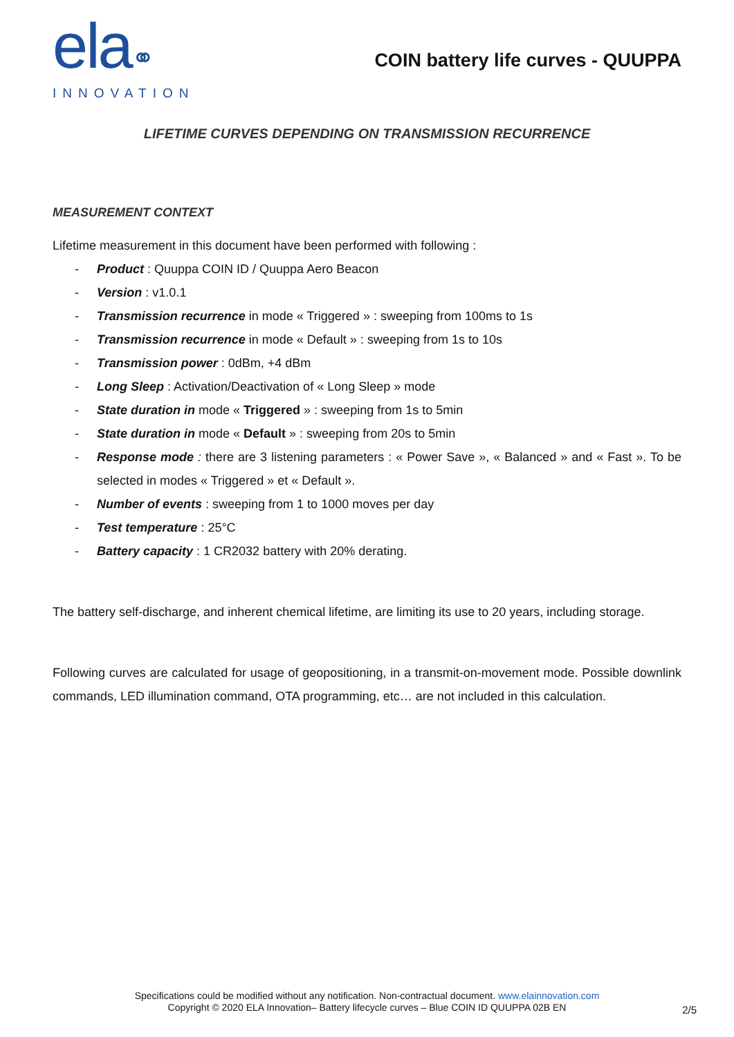ela⚭
INNOVATION
COIN battery life curves - QUUPPA
LIFETIME CURVES DEPENDING ON TRANSMISSION RECURRENCE
MEASUREMENT CONTEXT
Lifetime measurement in this document have been performed with following :
- Product : Quuppa COIN ID / Quuppa Aero Beacon
- Version : v1.0.1
- Transmission recurrence in mode « Triggered » : sweeping from 100ms to 1s
- Transmission recurrence in mode « Default » : sweeping from 1s to 10s
- Transmission power : 0dBm, +4 dBm
- Long Sleep : Activation/Deactivation of « Long Sleep » mode
- State duration in mode « Triggered » : sweeping from 1s to 5min
- State duration in mode « Default » : sweeping from 20s to 5min
- Response mode : there are 3 listening parameters : « Power Save », « Balanced » and « Fast ». To be selected in modes « Triggered » et « Default ».
- Number of events : sweeping from 1 to 1000 moves per day
- Test temperature : 25°C
- Battery capacity : 1 CR2032 battery with 20% derating.
The battery self-discharge, and inherent chemical lifetime, are limiting its use to 20 years, including storage.
Following curves are calculated for usage of geopositioning, in a transmit-on-movement mode. Possible downlink commands, LED illumination command, OTA programming, etc… are not included in this calculation.
Specifications could be modified without any notification. Non-contractual document. www.elainnovation.com
Copyright © 2020 ELA Innovation– Battery lifecycle curves – Blue COIN ID QUUPPA 02B EN
2/5